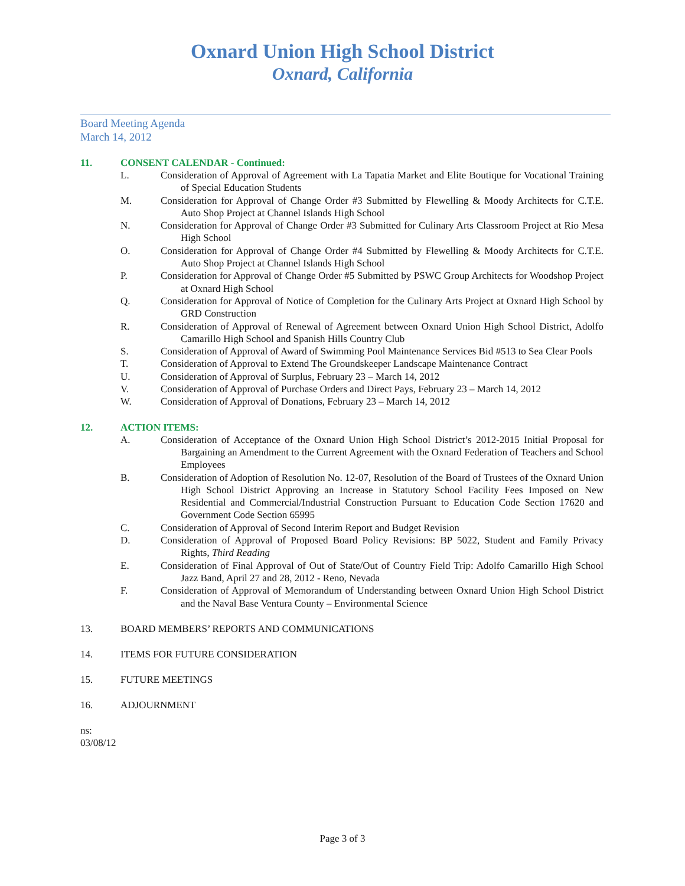Oxnard Union High School District
Oxnard, California
Board Meeting Agenda
March 14, 2012
11. CONSENT CALENDAR - Continued:
L. Consideration of Approval of Agreement with La Tapatia Market and Elite Boutique for Vocational Training of Special Education Students
M. Consideration for Approval of Change Order #3 Submitted by Flewelling & Moody Architects for C.T.E. Auto Shop Project at Channel Islands High School
N. Consideration for Approval of Change Order #3 Submitted for Culinary Arts Classroom Project at Rio Mesa High School
O. Consideration for Approval of Change Order #4 Submitted by Flewelling & Moody Architects for C.T.E. Auto Shop Project at Channel Islands High School
P. Consideration for Approval of Change Order #5 Submitted by PSWC Group Architects for Woodshop Project at Oxnard High School
Q. Consideration for Approval of Notice of Completion for the Culinary Arts Project at Oxnard High School by GRD Construction
R. Consideration of Approval of Renewal of Agreement between Oxnard Union High School District, Adolfo Camarillo High School and Spanish Hills Country Club
S. Consideration of Approval of Award of Swimming Pool Maintenance Services Bid #513 to Sea Clear Pools
T. Consideration of Approval to Extend The Groundskeeper Landscape Maintenance Contract
U. Consideration of Approval of Surplus, February 23 – March 14, 2012
V. Consideration of Approval of Purchase Orders and Direct Pays, February 23 – March 14, 2012
W. Consideration of Approval of Donations, February 23 – March 14, 2012
12. ACTION ITEMS:
A. Consideration of Acceptance of the Oxnard Union High School District’s 2012-2015 Initial Proposal for Bargaining an Amendment to the Current Agreement with the Oxnard Federation of Teachers and School Employees
B. Consideration of Adoption of Resolution No. 12-07, Resolution of the Board of Trustees of the Oxnard Union High School District Approving an Increase in Statutory School Facility Fees Imposed on New Residential and Commercial/Industrial Construction Pursuant to Education Code Section 17620 and Government Code Section 65995
C. Consideration of Approval of Second Interim Report and Budget Revision
D. Consideration of Approval of Proposed Board Policy Revisions: BP 5022, Student and Family Privacy Rights, Third Reading
E. Consideration of Final Approval of Out of State/Out of Country Field Trip: Adolfo Camarillo High School Jazz Band, April 27 and 28, 2012 - Reno, Nevada
F. Consideration of Approval of Memorandum of Understanding between Oxnard Union High School District and the Naval Base Ventura County – Environmental Science
13. BOARD MEMBERS’ REPORTS AND COMMUNICATIONS
14. ITEMS FOR FUTURE CONSIDERATION
15. FUTURE MEETINGS
16. ADJOURNMENT
ns: 03/08/12
Page 3 of 3